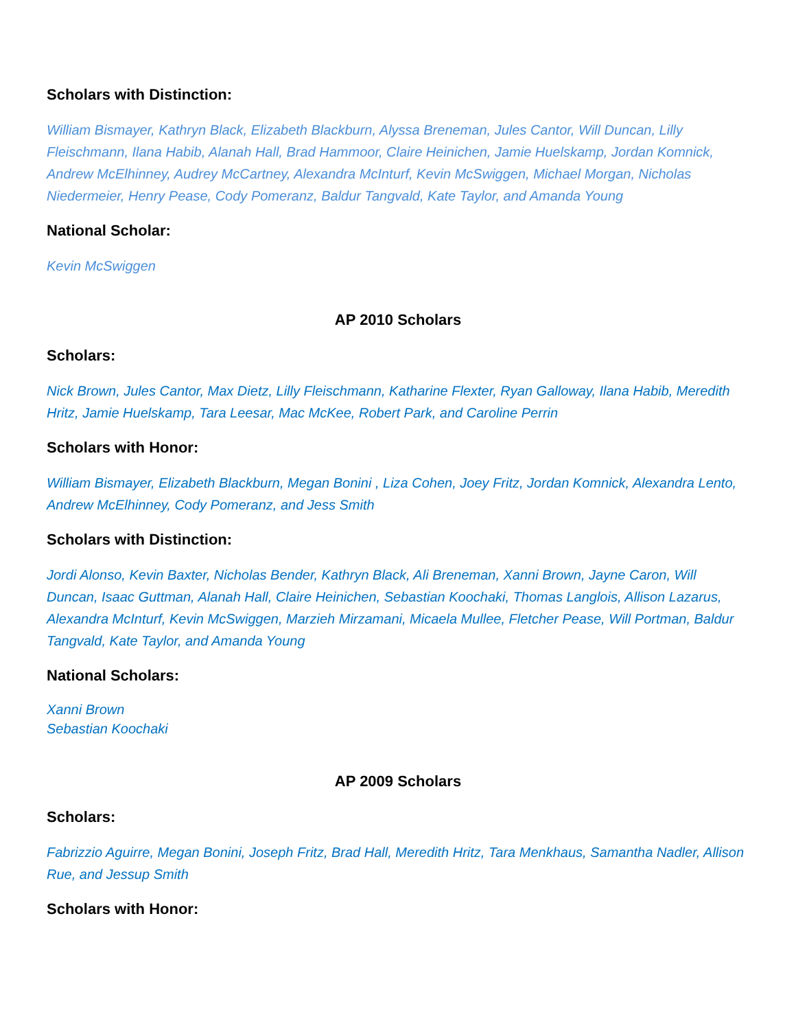Scholars with Distinction:
William Bismayer, Kathryn Black, Elizabeth Blackburn, Alyssa Breneman, Jules Cantor, Will Duncan, Lilly Fleischmann, Ilana Habib, Alanah Hall, Brad Hammoor, Claire Heinichen, Jamie Huelskamp, Jordan Komnick, Andrew McElhinney, Audrey McCartney, Alexandra McInturf, Kevin McSwiggen, Michael Morgan, Nicholas Niedermeier, Henry Pease, Cody Pomeranz, Baldur Tangvald, Kate Taylor, and Amanda Young
National Scholar:
Kevin McSwiggen
AP 2010 Scholars
Scholars:
Nick Brown, Jules Cantor, Max Dietz, Lilly Fleischmann, Katharine Flexter, Ryan Galloway, Ilana Habib, Meredith Hritz, Jamie Huelskamp, Tara Leesar, Mac McKee, Robert Park, and Caroline Perrin
Scholars with Honor:
William Bismayer, Elizabeth Blackburn, Megan Bonini , Liza Cohen, Joey Fritz, Jordan Komnick, Alexandra Lento, Andrew McElhinney, Cody Pomeranz, and Jess Smith
Scholars with Distinction:
Jordi Alonso, Kevin Baxter, Nicholas Bender, Kathryn Black, Ali Breneman, Xanni Brown, Jayne Caron, Will Duncan, Isaac Guttman, Alanah Hall, Claire Heinichen, Sebastian Koochaki, Thomas Langlois, Allison Lazarus, Alexandra McInturf, Kevin McSwiggen, Marzieh Mirzamani, Micaela Mullee, Fletcher Pease, Will Portman, Baldur Tangvald, Kate Taylor, and Amanda Young
National Scholars:
Xanni Brown
Sebastian Koochaki
AP 2009 Scholars
Scholars:
Fabrizzio Aguirre, Megan Bonini, Joseph Fritz, Brad Hall, Meredith Hritz, Tara Menkhaus, Samantha Nadler, Allison Rue, and Jessup Smith
Scholars with Honor: